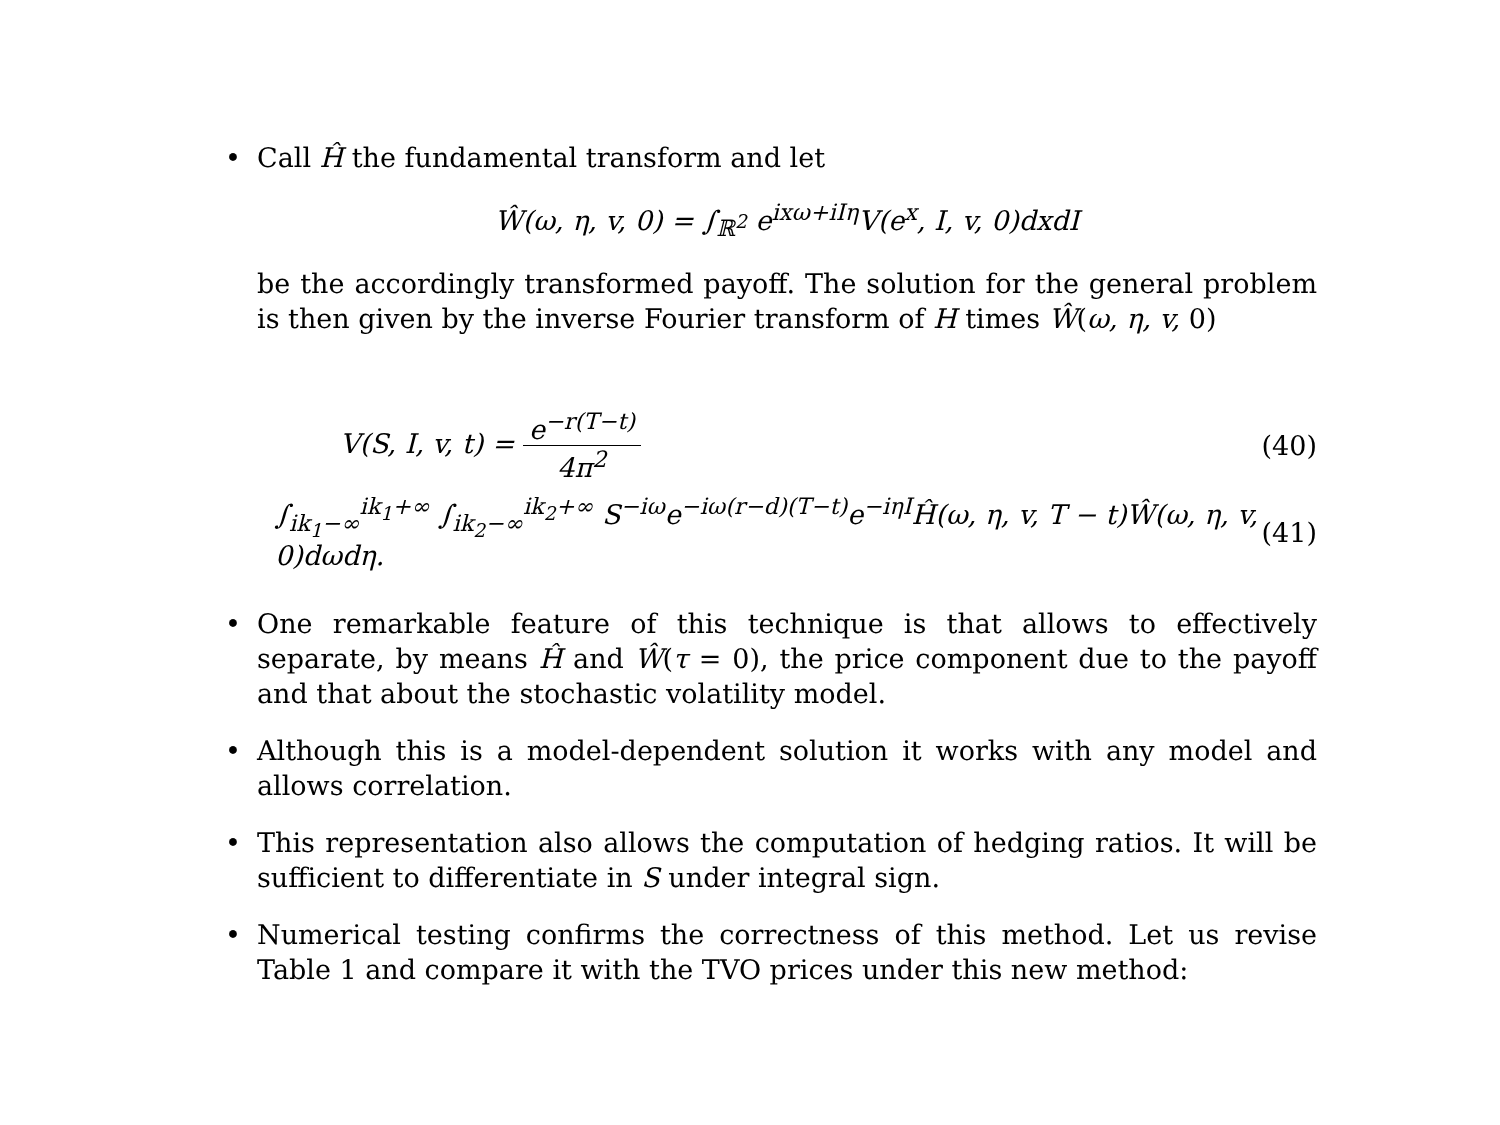• Call Ĥ the fundamental transform and let
Ŵ(ω, η, v, 0) = ∫<sub>ℝ<sup>2</sup></sub> e<sup>ixω+iIη</sup>V(e<sup>x</sup>, I, v, 0)dxdI
be the accordingly transformed payoff. The solution for the general problem is then given by the inverse Fourier transform of H times Ŵ(ω, η, v, 0)
V(S, I, v, t) = e<sup>−r(T−t)</sup> 4π<sup>2</sup> (40)
∫<sub>ik<sub>1</sub>−∞</sub><sup>ik<sub>1</sub>+∞</sup> ∫<sub>ik<sub>2</sub>−∞</sub><sup>ik<sub>2</sub>+∞</sup> S<sup>−iω</sup>e<sup>−iω(r−d)(T−t)</sup>e<sup>−iηI</sup>Ĥ(ω, η, v, T − t)Ŵ(ω, η, v, 0)dωdη. (41)
• One remarkable feature of this technique is that allows to effectively separate, by means Ĥ and Ŵ(τ = 0), the price component due to the payoff and that about the stochastic volatility model.
• Although this is a model-dependent solution it works with any model and allows correlation.
• This representation also allows the computation of hedging ratios. It will be sufficient to differentiate in S under integral sign.
• Numerical testing confirms the correctness of this method. Let us revise Table 1 and compare it with the TVO prices under this new method: